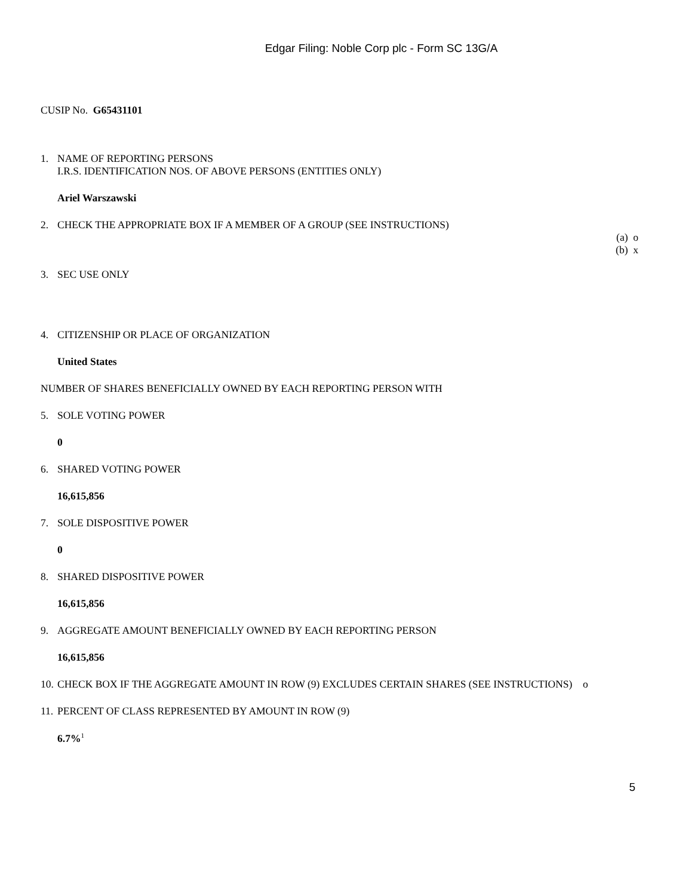Edgar Filing: Noble Corp plc - Form SC 13G/A
CUSIP No. G65431101
1. NAME OF REPORTING PERSONS
I.R.S. IDENTIFICATION NOS. OF ABOVE PERSONS (ENTITIES ONLY)
Ariel Warszawski
2. CHECK THE APPROPRIATE BOX IF A MEMBER OF A GROUP (SEE INSTRUCTIONS)
(a) o
(b) x
3. SEC USE ONLY
4. CITIZENSHIP OR PLACE OF ORGANIZATION
United States
NUMBER OF SHARES BENEFICIALLY OWNED BY EACH REPORTING PERSON WITH
5. SOLE VOTING POWER
0
6. SHARED VOTING POWER
16,615,856
7. SOLE DISPOSITIVE POWER
0
8. SHARED DISPOSITIVE POWER
16,615,856
9. AGGREGATE AMOUNT BENEFICIALLY OWNED BY EACH REPORTING PERSON
16,615,856
10. CHECK BOX IF THE AGGREGATE AMOUNT IN ROW (9) EXCLUDES CERTAIN SHARES (SEE INSTRUCTIONS) o
11. PERCENT OF CLASS REPRESENTED BY AMOUNT IN ROW (9)
6.7%<sup>1</sup>
5